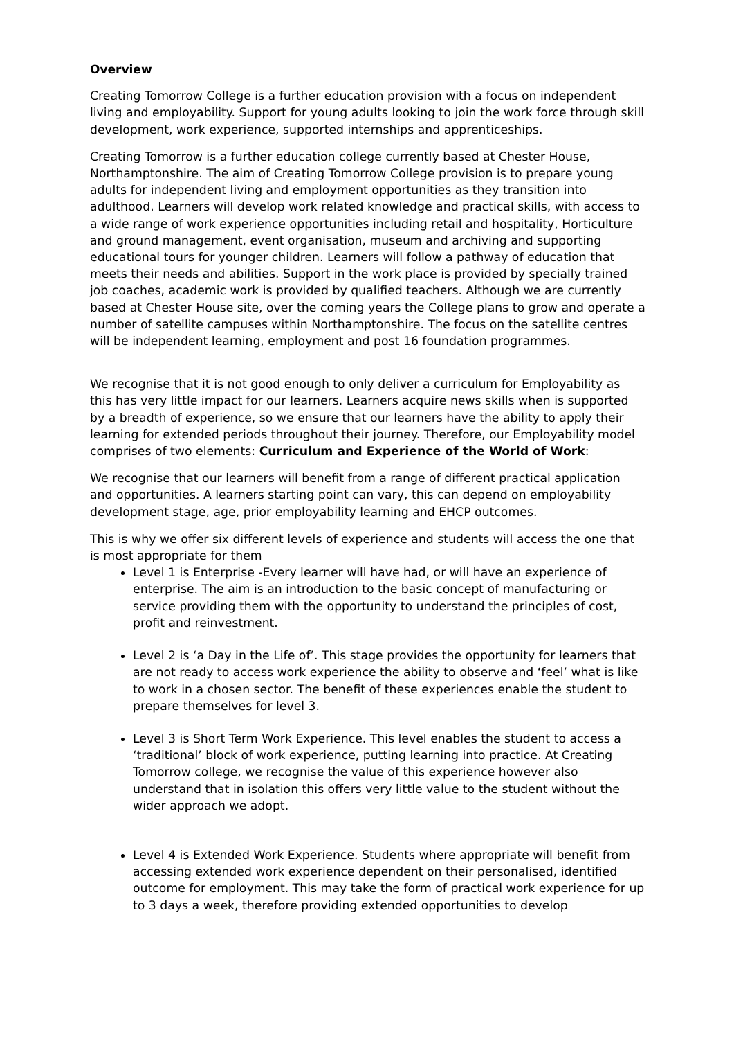Overview
Creating Tomorrow College is a further education provision with a focus on independent living and employability. Support for young adults looking to join the work force through skill development, work experience, supported internships and apprenticeships.
Creating Tomorrow is a further education college currently based at Chester House, Northamptonshire. The aim of Creating Tomorrow College provision is to prepare young adults for independent living and employment opportunities as they transition into adulthood. Learners will develop work related knowledge and practical skills, with access to a wide range of work experience opportunities including retail and hospitality, Horticulture and ground management, event organisation, museum and archiving and supporting educational tours for younger children. Learners will follow a pathway of education that meets their needs and abilities. Support in the work place is provided by specially trained job coaches, academic work is provided by qualified teachers. Although we are currently based at Chester House site, over the coming years the College plans to grow and operate a number of satellite campuses within Northamptonshire. The focus on the satellite centres will be independent learning, employment and post 16 foundation programmes.
We recognise that it is not good enough to only deliver a curriculum for Employability as this has very little impact for our learners. Learners acquire news skills when is supported by a breadth of experience, so we ensure that our learners have the ability to apply their learning for extended periods throughout their journey. Therefore, our Employability model comprises of two elements: Curriculum and Experience of the World of Work:
We recognise that our learners will benefit from a range of different practical application and opportunities. A learners starting point can vary, this can depend on employability development stage, age, prior employability learning and EHCP outcomes.
This is why we offer six different levels of experience and students will access the one that is most appropriate for them
Level 1 is Enterprise -Every learner will have had, or will have an experience of enterprise. The aim is an introduction to the basic concept of manufacturing or service providing them with the opportunity to understand the principles of cost, profit and reinvestment.
Level 2 is ‘a Day in the Life of’. This stage provides the opportunity for learners that are not ready to access work experience the ability to observe and ‘feel’ what is like to work in a chosen sector. The benefit of these experiences enable the student to prepare themselves for level 3.
Level 3 is Short Term Work Experience. This level enables the student to access a ‘traditional’ block of work experience, putting learning into practice. At Creating Tomorrow college, we recognise the value of this experience however also understand that in isolation this offers very little value to the student without the wider approach we adopt.
Level 4 is Extended Work Experience. Students where appropriate will benefit from accessing extended work experience dependent on their personalised, identified outcome for employment. This may take the form of practical work experience for up to 3 days a week, therefore providing extended opportunities to develop